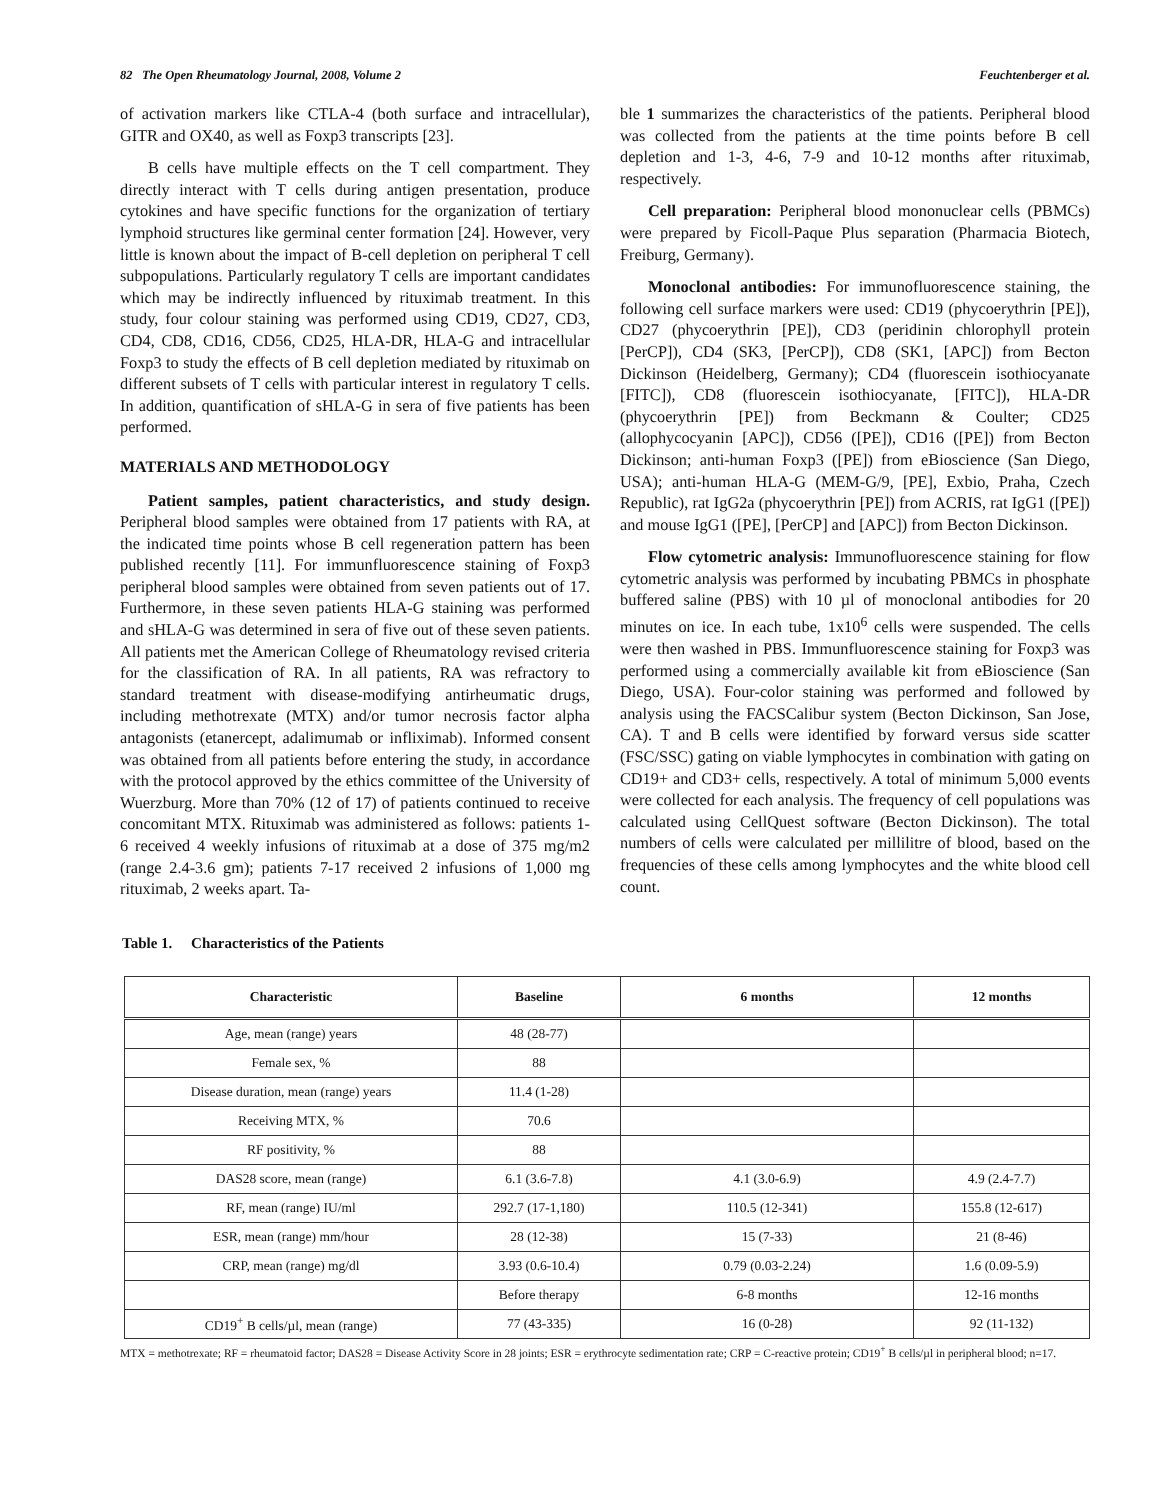82 The Open Rheumatology Journal, 2008, Volume 2 Feuchtenberger et al.
of activation markers like CTLA-4 (both surface and intracellular), GITR and OX40, as well as Foxp3 transcripts [23].
B cells have multiple effects on the T cell compartment. They directly interact with T cells during antigen presentation, produce cytokines and have specific functions for the organization of tertiary lymphoid structures like germinal center formation [24]. However, very little is known about the impact of B-cell depletion on peripheral T cell subpopulations. Particularly regulatory T cells are important candidates which may be indirectly influenced by rituximab treatment. In this study, four colour staining was performed using CD19, CD27, CD3, CD4, CD8, CD16, CD56, CD25, HLA-DR, HLA-G and intracellular Foxp3 to study the effects of B cell depletion mediated by rituximab on different subsets of T cells with particular interest in regulatory T cells. In addition, quantification of sHLA-G in sera of five patients has been performed.
MATERIALS AND METHODOLOGY
Patient samples, patient characteristics, and study design. Peripheral blood samples were obtained from 17 patients with RA, at the indicated time points whose B cell regeneration pattern has been published recently [11]. For immunfluorescence staining of Foxp3 peripheral blood samples were obtained from seven patients out of 17. Furthermore, in these seven patients HLA-G staining was performed and sHLA-G was determined in sera of five out of these seven patients. All patients met the American College of Rheumatology revised criteria for the classification of RA. In all patients, RA was refractory to standard treatment with disease-modifying antirheumatic drugs, including methotrexate (MTX) and/or tumor necrosis factor alpha antagonists (etanercept, adalimumab or infliximab). Informed consent was obtained from all patients before entering the study, in accordance with the protocol approved by the ethics committee of the University of Wuerzburg. More than 70% (12 of 17) of patients continued to receive concomitant MTX. Rituximab was administered as follows: patients 1-6 received 4 weekly infusions of rituximab at a dose of 375 mg/m2 (range 2.4-3.6 gm); patients 7-17 received 2 infusions of 1,000 mg rituximab, 2 weeks apart. Ta-
ble 1 summarizes the characteristics of the patients. Peripheral blood was collected from the patients at the time points before B cell depletion and 1-3, 4-6, 7-9 and 10-12 months after rituximab, respectively.
Cell preparation: Peripheral blood mononuclear cells (PBMCs) were prepared by Ficoll-Paque Plus separation (Pharmacia Biotech, Freiburg, Germany).
Monoclonal antibodies: For immunofluorescence staining, the following cell surface markers were used: CD19 (phycoerythrin [PE]), CD27 (phycoerythrin [PE]), CD3 (peridinin chlorophyll protein [PerCP]), CD4 (SK3, [PerCP]), CD8 (SK1, [APC]) from Becton Dickinson (Heidelberg, Germany); CD4 (fluorescein isothiocyanate [FITC]), CD8 (fluorescein isothiocyanate, [FITC]), HLA-DR (phycoerythrin [PE]) from Beckmann & Coulter; CD25 (allophycocyanin [APC]), CD56 ([PE]), CD16 ([PE]) from Becton Dickinson; anti-human Foxp3 ([PE]) from eBioscience (San Diego, USA); anti-human HLA-G (MEM-G/9, [PE], Exbio, Praha, Czech Republic), rat IgG2a (phycoerythrin [PE]) from ACRIS, rat IgG1 ([PE]) and mouse IgG1 ([PE], [PerCP] and [APC]) from Becton Dickinson.
Flow cytometric analysis: Immunofluorescence staining for flow cytometric analysis was performed by incubating PBMCs in phosphate buffered saline (PBS) with 10 µl of monoclonal antibodies for 20 minutes on ice. In each tube, 1x10<sup>6</sup> cells were suspended. The cells were then washed in PBS. Immunfluorescence staining for Foxp3 was performed using a commercially available kit from eBioscience (San Diego, USA). Four-color staining was performed and followed by analysis using the FACSCalibur system (Becton Dickinson, San Jose, CA). T and B cells were identified by forward versus side scatter (FSC/SSC) gating on viable lymphocytes in combination with gating on CD19+ and CD3+ cells, respectively. A total of minimum 5,000 events were collected for each analysis. The frequency of cell populations was calculated using CellQuest software (Becton Dickinson). The total numbers of cells were calculated per millilitre of blood, based on the frequencies of these cells among lymphocytes and the white blood cell count.
Table 1. Characteristics of the Patients
| Characteristic | Baseline | 6 months | 12 months |
| --- | --- | --- | --- |
| Age, mean (range) years | 48 (28-77) | | |
| Female sex, % | 88 | | |
| Disease duration, mean (range) years | 11.4 (1-28) | | |
| Receiving MTX, % | 70.6 | | |
| RF positivity, % | 88 | | |
| DAS28 score, mean (range) | 6.1 (3.6-7.8) | 4.1 (3.0-6.9) | 4.9 (2.4-7.7) |
| RF, mean (range) IU/ml | 292.7 (17-1,180) | 110.5 (12-341) | 155.8 (12-617) |
| ESR, mean (range) mm/hour | 28 (12-38) | 15 (7-33) | 21 (8-46) |
| CRP, mean (range) mg/dl | 3.93 (0.6-10.4) | 0.79 (0.03-2.24) | 1.6 (0.09-5.9) |
| | Before therapy | 6-8 months | 12-16 months |
| CD19<sup>+</sup> B cells/µl, mean (range) | 77 (43-335) | 16 (0-28) | 92 (11-132) |
MTX = methotrexate; RF = rheumatoid factor; DAS28 = Disease Activity Score in 28 joints; ESR = erythrocyte sedimentation rate; CRP = C-reactive protein; CD19<sup>+</sup> B cells/µl in peripheral blood; n=17.